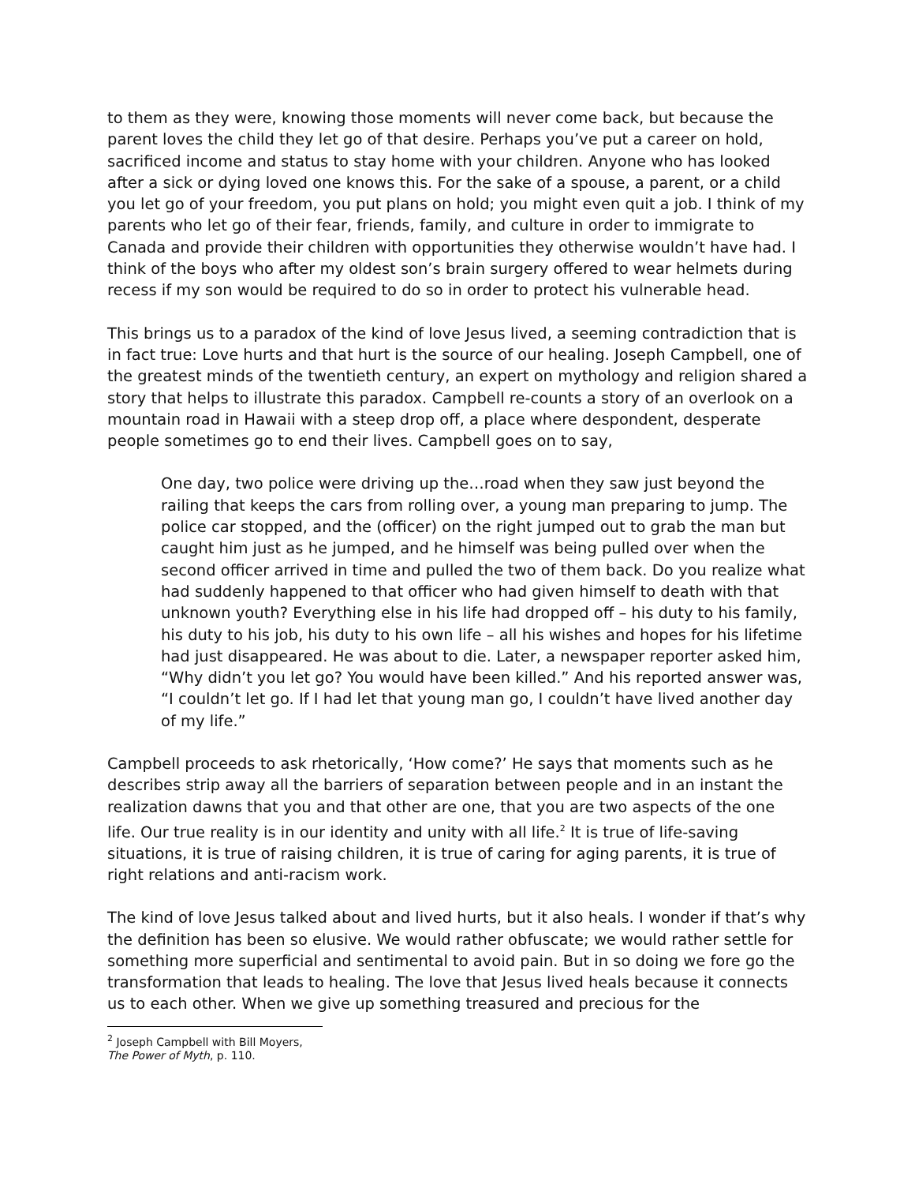to them as they were, knowing those moments will never come back, but because the parent loves the child they let go of that desire. Perhaps you’ve put a career on hold, sacrificed income and status to stay home with your children. Anyone who has looked after a sick or dying loved one knows this. For the sake of a spouse, a parent, or a child you let go of your freedom, you put plans on hold; you might even quit a job. I think of my parents who let go of their fear, friends, family, and culture in order to immigrate to Canada and provide their children with opportunities they otherwise wouldn’t have had. I think of the boys who after my oldest son’s brain surgery offered to wear helmets during recess if my son would be required to do so in order to protect his vulnerable head.
This brings us to a paradox of the kind of love Jesus lived, a seeming contradiction that is in fact true: Love hurts and that hurt is the source of our healing. Joseph Campbell, one of the greatest minds of the twentieth century, an expert on mythology and religion shared a story that helps to illustrate this paradox. Campbell re-counts a story of an overlook on a mountain road in Hawaii with a steep drop off, a place where despondent, desperate people sometimes go to end their lives. Campbell goes on to say,
One day, two police were driving up the…road when they saw just beyond the railing that keeps the cars from rolling over, a young man preparing to jump. The police car stopped, and the (officer) on the right jumped out to grab the man but caught him just as he jumped, and he himself was being pulled over when the second officer arrived in time and pulled the two of them back. Do you realize what had suddenly happened to that officer who had given himself to death with that unknown youth? Everything else in his life had dropped off – his duty to his family, his duty to his job, his duty to his own life – all his wishes and hopes for his lifetime had just disappeared. He was about to die. Later, a newspaper reporter asked him, “Why didn’t you let go? You would have been killed.” And his reported answer was, “I couldn’t let go. If I had let that young man go, I couldn’t have lived another day of my life.”
Campbell proceeds to ask rhetorically, ‘How come?’ He says that moments such as he describes strip away all the barriers of separation between people and in an instant the realization dawns that you and that other are one, that you are two aspects of the one life. Our true reality is in our identity and unity with all life.<sup>2</sup> It is true of life-saving situations, it is true of raising children, it is true of caring for aging parents, it is true of right relations and anti-racism work.
The kind of love Jesus talked about and lived hurts, but it also heals. I wonder if that’s why the definition has been so elusive. We would rather obfuscate; we would rather settle for something more superficial and sentimental to avoid pain. But in so doing we fore go the transformation that leads to healing. The love that Jesus lived heals because it connects us to each other. When we give up something treasured and precious for the
<sup>2</sup> Joseph Campbell with Bill Moyers, The Power of Myth, p. 110.